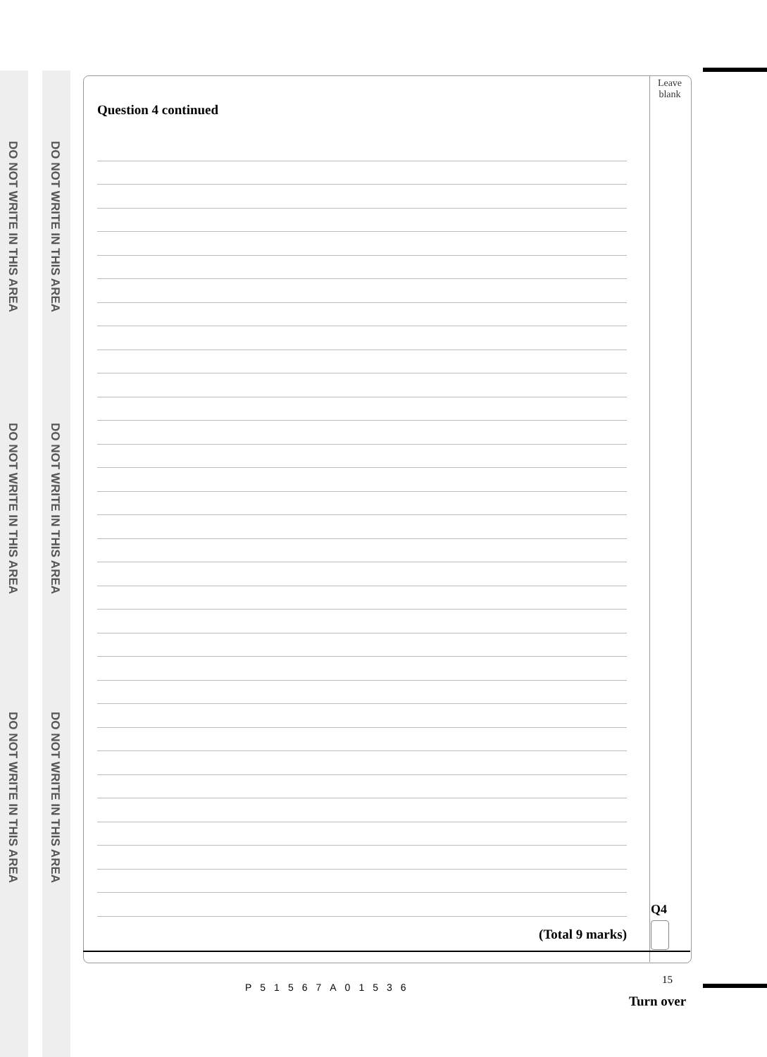DO NOT WRITE IN THIS AREA
DO NOT WRITE IN THIS AREA
DO NOT WRITE IN THIS AREA
DO NOT WRITE IN THIS AREA
DO NOT WRITE IN THIS AREA
DO NOT WRITE IN THIS AREA
Question 4 continued
(Total 9 marks)
Leave
blank
Q4
15
P51567A01536
Turn over